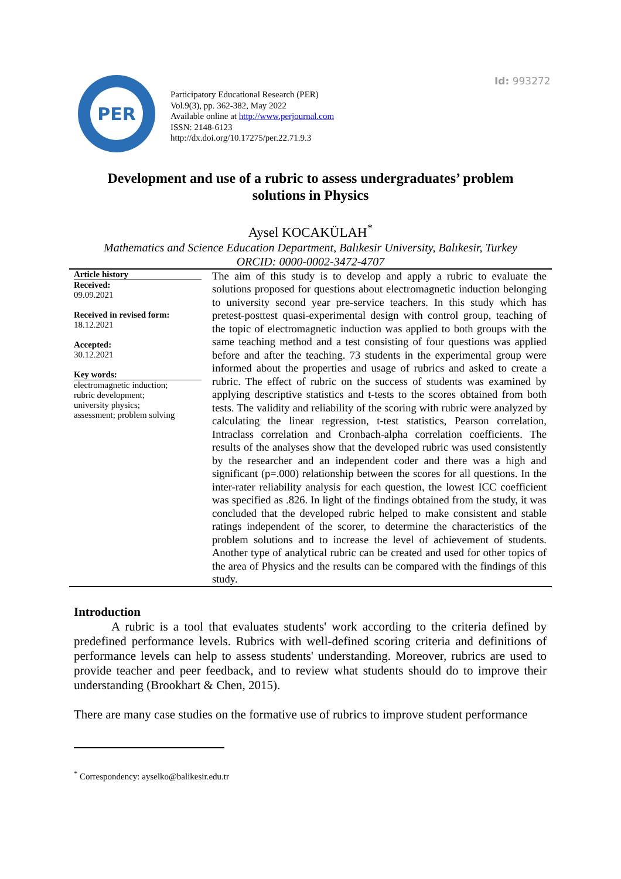Id: 993272
PER
Participatory Educational Research (PER)
Vol.9(3), pp. 362-382, May 2022
Available online at http://www.perjournal.com
ISSN: 2148-6123
http://dx.doi.org/10.17275/per.22.71.9.3
Development and use of a rubric to assess undergraduates’ problem solutions in Physics
Aysel KOCAKÜLAH<sup>*</sup>
Mathematics and Science Education Department, Balıkesir University, Balıkesir, Turkey
ORCID: 0000-0002-3472-4707
Article history
Received:
09.09.2021
Received in revised form:
18.12.2021
Accepted:
30.12.2021
Key words:
electromagnetic induction;
rubric development;
university physics;
assessment; problem solving
The aim of this study is to develop and apply a rubric to evaluate the solutions proposed for questions about electromagnetic induction belonging to university second year pre-service teachers. In this study which has pretest-posttest quasi-experimental design with control group, teaching of the topic of electromagnetic induction was applied to both groups with the same teaching method and a test consisting of four questions was applied before and after the teaching. 73 students in the experimental group were informed about the properties and usage of rubrics and asked to create a rubric. The effect of rubric on the success of students was examined by applying descriptive statistics and t-tests to the scores obtained from both tests. The validity and reliability of the scoring with rubric were analyzed by calculating the linear regression, t-test statistics, Pearson correlation, Intraclass correlation and Cronbach-alpha correlation coefficients. The results of the analyses show that the developed rubric was used consistently by the researcher and an independent coder and there was a high and significant (p=.000) relationship between the scores for all questions. In the inter-rater reliability analysis for each question, the lowest ICC coefficient was specified as .826. In light of the findings obtained from the study, it was concluded that the developed rubric helped to make consistent and stable ratings independent of the scorer, to determine the characteristics of the problem solutions and to increase the level of achievement of students. Another type of analytical rubric can be created and used for other topics of the area of Physics and the results can be compared with the findings of this study.
Introduction
A rubric is a tool that evaluates students' work according to the criteria defined by predefined performance levels. Rubrics with well-defined scoring criteria and definitions of performance levels can help to assess students' understanding. Moreover, rubrics are used to provide teacher and peer feedback, and to review what students should do to improve their understanding (Brookhart & Chen, 2015).
There are many case studies on the formative use of rubrics to improve student performance
<sup>*</sup> Correspondency: ayselko@balikesir.edu.tr